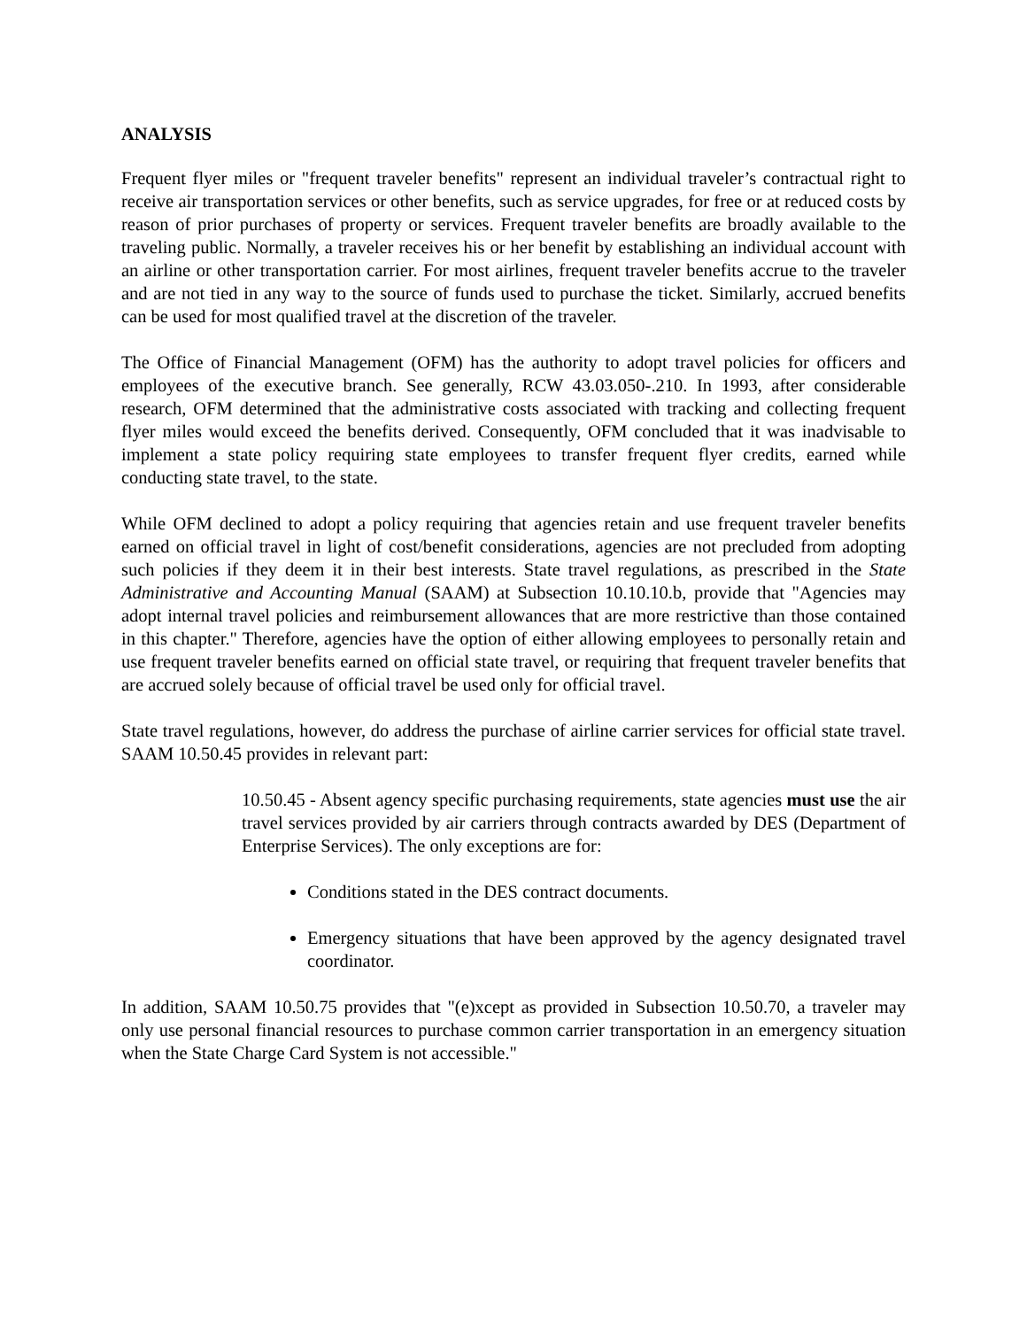ANALYSIS
Frequent flyer miles or "frequent traveler benefits" represent an individual traveler’s contractual right to receive air transportation services or other benefits, such as service upgrades, for free or at reduced costs by reason of prior purchases of property or services. Frequent traveler benefits are broadly available to the traveling public. Normally, a traveler receives his or her benefit by establishing an individual account with an airline or other transportation carrier. For most airlines, frequent traveler benefits accrue to the traveler and are not tied in any way to the source of funds used to purchase the ticket. Similarly, accrued benefits can be used for most qualified travel at the discretion of the traveler.
The Office of Financial Management (OFM) has the authority to adopt travel policies for officers and employees of the executive branch. See generally, RCW 43.03.050-.210. In 1993, after considerable research, OFM determined that the administrative costs associated with tracking and collecting frequent flyer miles would exceed the benefits derived. Consequently, OFM concluded that it was inadvisable to implement a state policy requiring state employees to transfer frequent flyer credits, earned while conducting state travel, to the state.
While OFM declined to adopt a policy requiring that agencies retain and use frequent traveler benefits earned on official travel in light of cost/benefit considerations, agencies are not precluded from adopting such policies if they deem it in their best interests. State travel regulations, as prescribed in the State Administrative and Accounting Manual (SAAM) at Subsection 10.10.10.b, provide that "Agencies may adopt internal travel policies and reimbursement allowances that are more restrictive than those contained in this chapter." Therefore, agencies have the option of either allowing employees to personally retain and use frequent traveler benefits earned on official state travel, or requiring that frequent traveler benefits that are accrued solely because of official travel be used only for official travel.
State travel regulations, however, do address the purchase of airline carrier services for official state travel. SAAM 10.50.45 provides in relevant part:
10.50.45 - Absent agency specific purchasing requirements, state agencies must use the air travel services provided by air carriers through contracts awarded by DES (Department of Enterprise Services). The only exceptions are for:
Conditions stated in the DES contract documents.
Emergency situations that have been approved by the agency designated travel coordinator.
In addition, SAAM 10.50.75 provides that "(e)xcept as provided in Subsection 10.50.70, a traveler may only use personal financial resources to purchase common carrier transportation in an emergency situation when the State Charge Card System is not accessible."